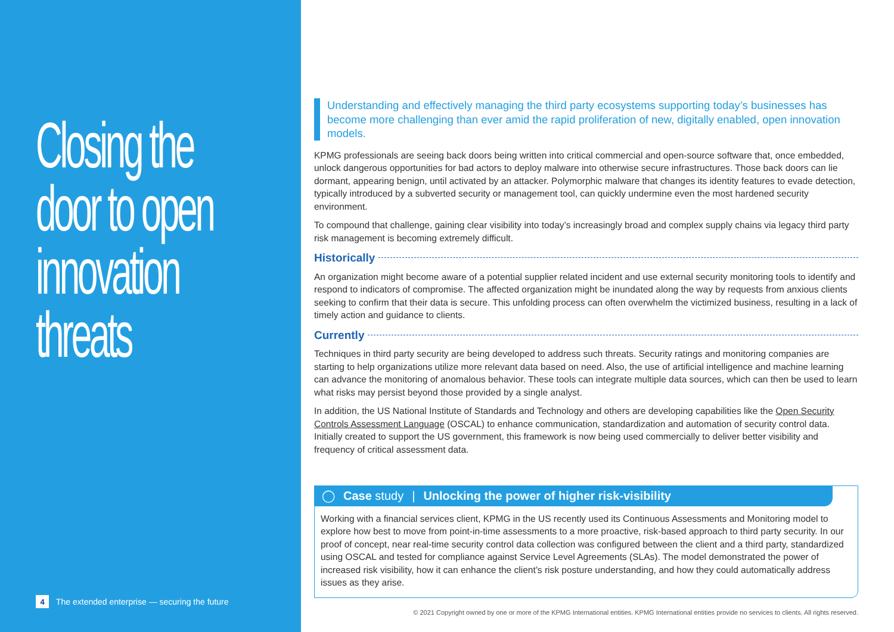Closing the door to open innovation threats
4 The extended enterprise — securing the future
Understanding and effectively managing the third party ecosystems supporting today’s businesses has become more challenging than ever amid the rapid proliferation of new, digitally enabled, open innovation models.
KPMG professionals are seeing back doors being written into critical commercial and open-source software that, once embedded, unlock dangerous opportunities for bad actors to deploy malware into otherwise secure infrastructures. Those back doors can lie dormant, appearing benign, until activated by an attacker. Polymorphic malware that changes its identity features to evade detection, typically introduced by a subverted security or management tool, can quickly undermine even the most hardened security environment.
To compound that challenge, gaining clear visibility into today’s increasingly broad and complex supply chains via legacy third party risk management is becoming extremely difficult.
Historically
An organization might become aware of a potential supplier related incident and use external security monitoring tools to identify and respond to indicators of compromise. The affected organization might be inundated along the way by requests from anxious clients seeking to confirm that their data is secure. This unfolding process can often overwhelm the victimized business, resulting in a lack of timely action and guidance to clients.
Currently
Techniques in third party security are being developed to address such threats. Security ratings and monitoring companies are starting to help organizations utilize more relevant data based on need. Also, the use of artificial intelligence and machine learning can advance the monitoring of anomalous behavior. These tools can integrate multiple data sources, which can then be used to learn what risks may persist beyond those provided by a single analyst.
In addition, the US National Institute of Standards and Technology and others are developing capabilities like the Open Security Controls Assessment Language (OSCAL) to enhance communication, standardization and automation of security control data. Initially created to support the US government, this framework is now being used commercially to deliver better visibility and frequency of critical assessment data.
◯ Case study | Unlocking the power of higher risk-visibility
Working with a financial services client, KPMG in the US recently used its Continuous Assessments and Monitoring model to explore how best to move from point-in-time assessments to a more proactive, risk-based approach to third party security. In our proof of concept, near real-time security control data collection was configured between the client and a third party, standardized using OSCAL and tested for compliance against Service Level Agreements (SLAs). The model demonstrated the power of increased risk visibility, how it can enhance the client’s risk posture understanding, and how they could automatically address issues as they arise.
© 2021 Copyright owned by one or more of the KPMG International entities. KPMG International entities provide no services to clients. All rights reserved.